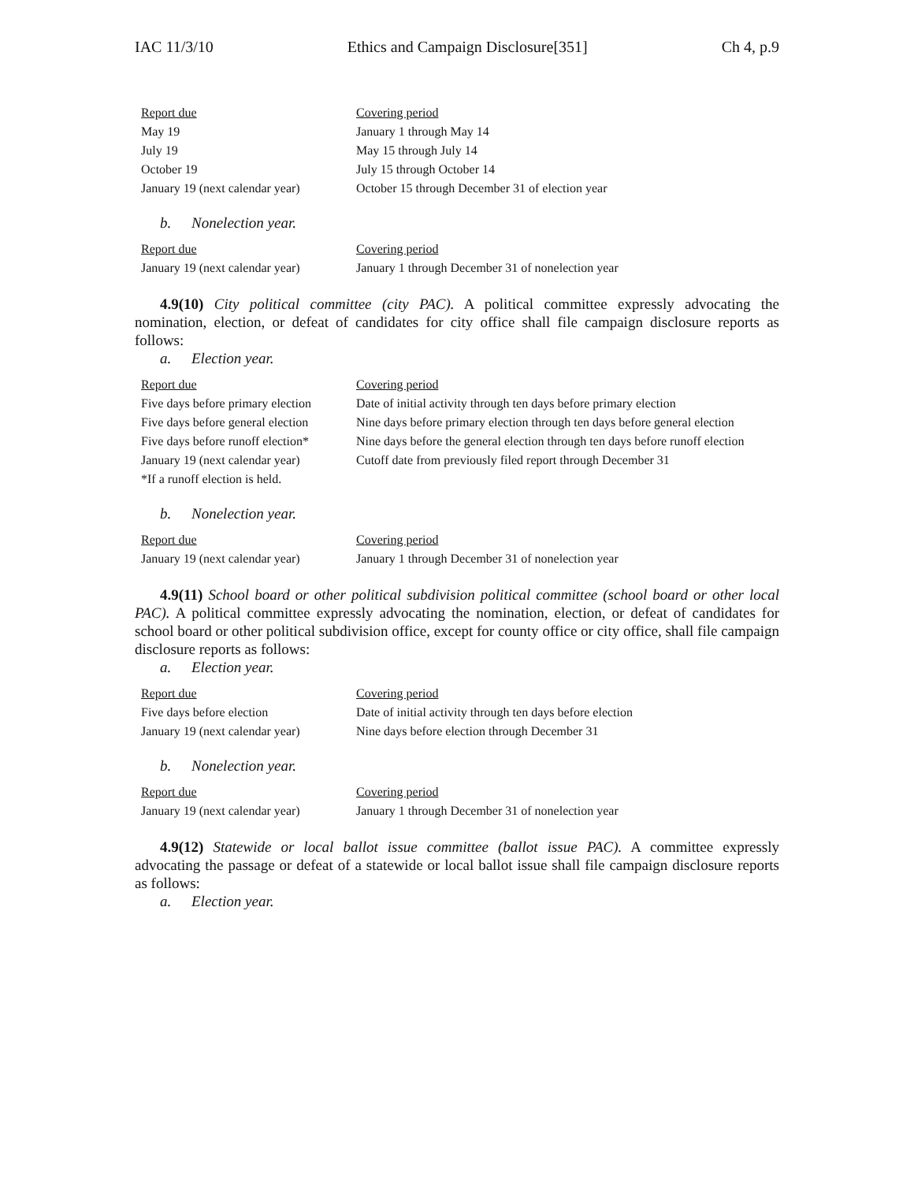IAC 11/3/10 Ethics and Campaign Disclosure[351] Ch 4, p.9
| Report due | Covering period |
| --- | --- |
| May 19 | January 1 through May 14 |
| July 19 | May 15 through July 14 |
| October 19 | July 15 through October 14 |
| January 19 (next calendar year) | October 15 through December 31 of election year |
b. Nonelection year.
| Report due | Covering period |
| --- | --- |
| January 19 (next calendar year) | January 1 through December 31 of nonelection year |
4.9(10) City political committee (city PAC). A political committee expressly advocating the nomination, election, or defeat of candidates for city office shall file campaign disclosure reports as follows:
a. Election year.
| Report due | Covering period |
| --- | --- |
| Five days before primary election | Date of initial activity through ten days before primary election |
| Five days before general election | Nine days before primary election through ten days before general election |
| Five days before runoff election* | Nine days before the general election through ten days before runoff election |
| January 19 (next calendar year) | Cutoff date from previously filed report through December 31 |
| *If a runoff election is held. | |
b. Nonelection year.
| Report due | Covering period |
| --- | --- |
| January 19 (next calendar year) | January 1 through December 31 of nonelection year |
4.9(11) School board or other political subdivision political committee (school board or other local PAC). A political committee expressly advocating the nomination, election, or defeat of candidates for school board or other political subdivision office, except for county office or city office, shall file campaign disclosure reports as follows:
a. Election year.
| Report due | Covering period |
| --- | --- |
| Five days before election | Date of initial activity through ten days before election |
| January 19 (next calendar year) | Nine days before election through December 31 |
b. Nonelection year.
| Report due | Covering period |
| --- | --- |
| January 19 (next calendar year) | January 1 through December 31 of nonelection year |
4.9(12) Statewide or local ballot issue committee (ballot issue PAC). A committee expressly advocating the passage or defeat of a statewide or local ballot issue shall file campaign disclosure reports as follows:
a. Election year.